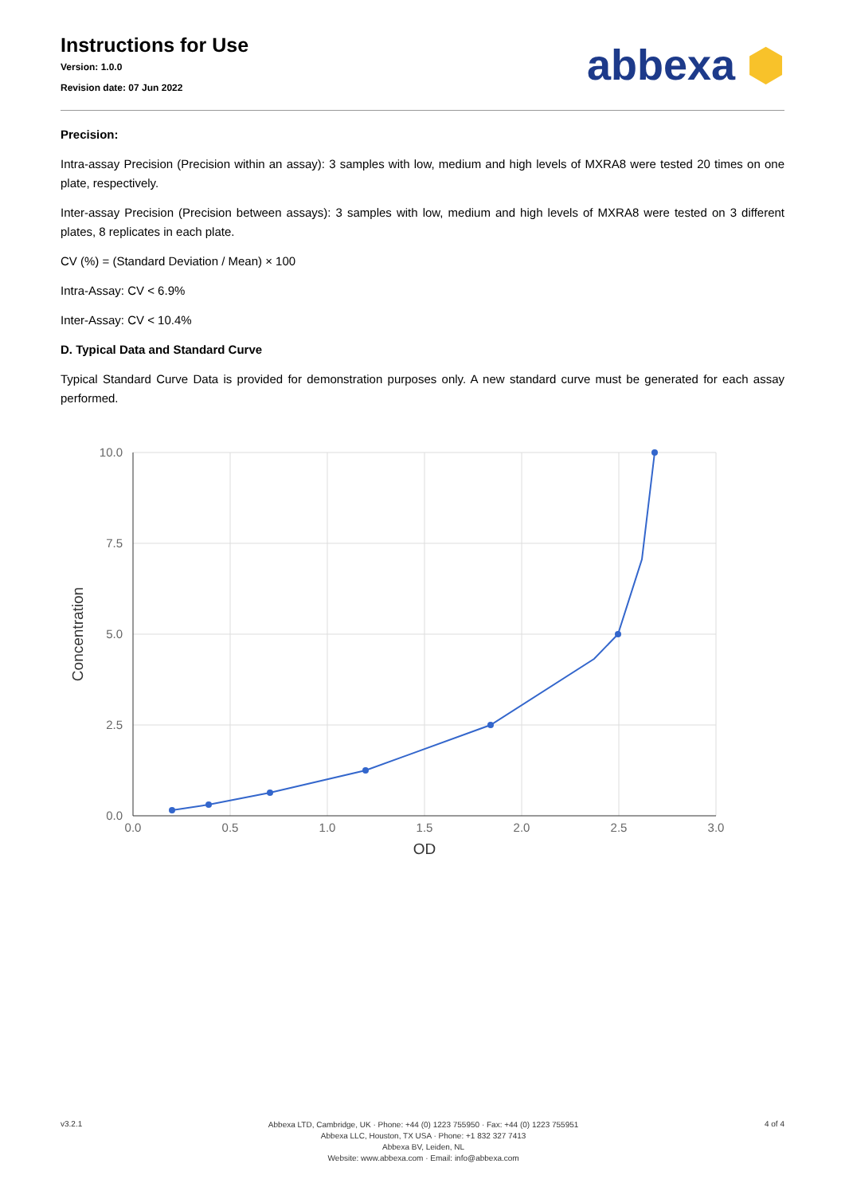Instructions for Use
Version: 1.0.0
Revision date: 07 Jun 2022
abbexa ⬢
Precision:
Intra-assay Precision (Precision within an assay): 3 samples with low, medium and high levels of MXRA8 were tested 20 times on one plate, respectively.
Inter-assay Precision (Precision between assays): 3 samples with low, medium and high levels of MXRA8 were tested on 3 different plates, 8 replicates in each plate.
CV (%) = (Standard Deviation / Mean) × 100
Intra-Assay: CV < 6.9%
Inter-Assay: CV < 10.4%
D. Typical Data and Standard Curve
Typical Standard Curve Data is provided for demonstration purposes only. A new standard curve must be generated for each assay performed.
10.0
7.5
5.0
2.5
0.0
0.0
0.5
1.0
1.5
2.0
2.5
3.0
OD
Concentration
v3.2.1
Abbexa LTD, Cambridge, UK · Phone: +44 (0) 1223 755950 · Fax: +44 (0) 1223 755951
Abbexa LLC, Houston, TX USA · Phone: +1 832 327 7413
Abbexa BV, Leiden, NL
Website: www.abbexa.com · Email: info@abbexa.com
4 of 4